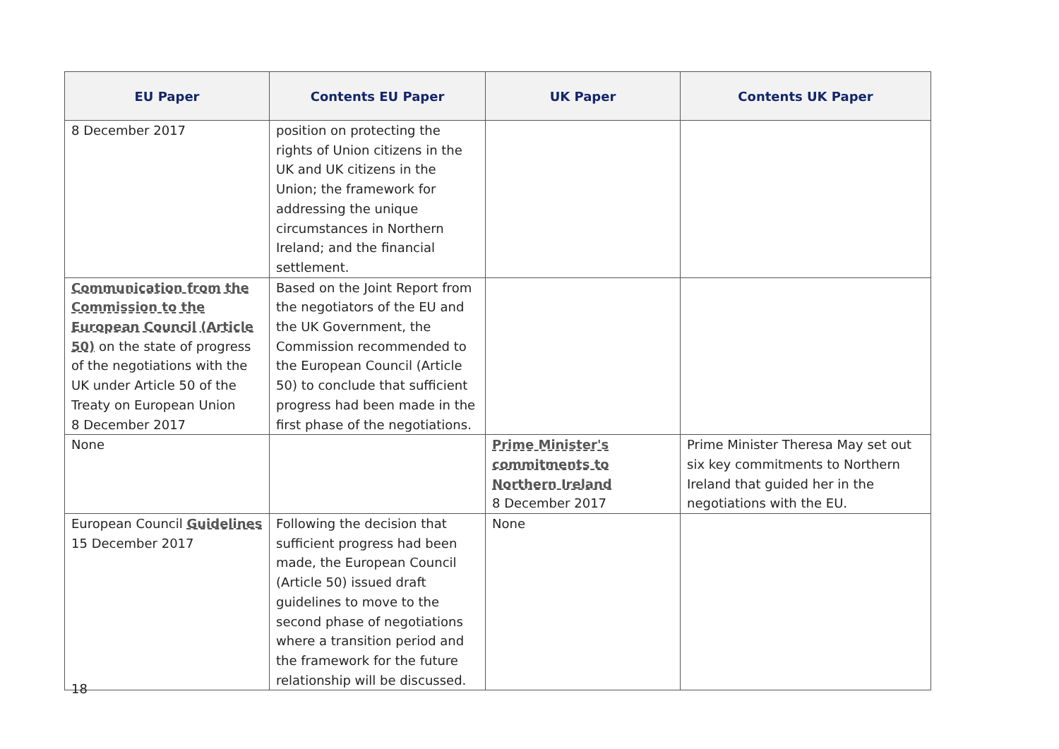| EU Paper | Contents EU Paper | UK Paper | Contents UK Paper |
| --- | --- | --- | --- |
| 8 December 2017 | position on protecting the rights of Union citizens in the UK and UK citizens in the Union; the framework for addressing the unique circumstances in Northern Ireland; and the financial settlement. | | |
| Communication from the Commission to the European Council (Article 50) on the state of progress of the negotiations with the UK under Article 50 of the Treaty on European Union 8 December 2017 | Based on the Joint Report from the negotiators of the EU and the UK Government, the Commission recommended to the European Council (Article 50) to conclude that sufficient progress had been made in the first phase of the negotiations. | | |
| None | | Prime Minister's commitments to Northern Ireland 8 December 2017 | Prime Minister Theresa May set out six key commitments to Northern Ireland that guided her in the negotiations with the EU. |
| European Council Guidelines 15 December 2017 | Following the decision that sufficient progress had been made, the European Council (Article 50) issued draft guidelines to move to the second phase of negotiations where a transition period and the framework for the future relationship will be discussed. | None | |
18